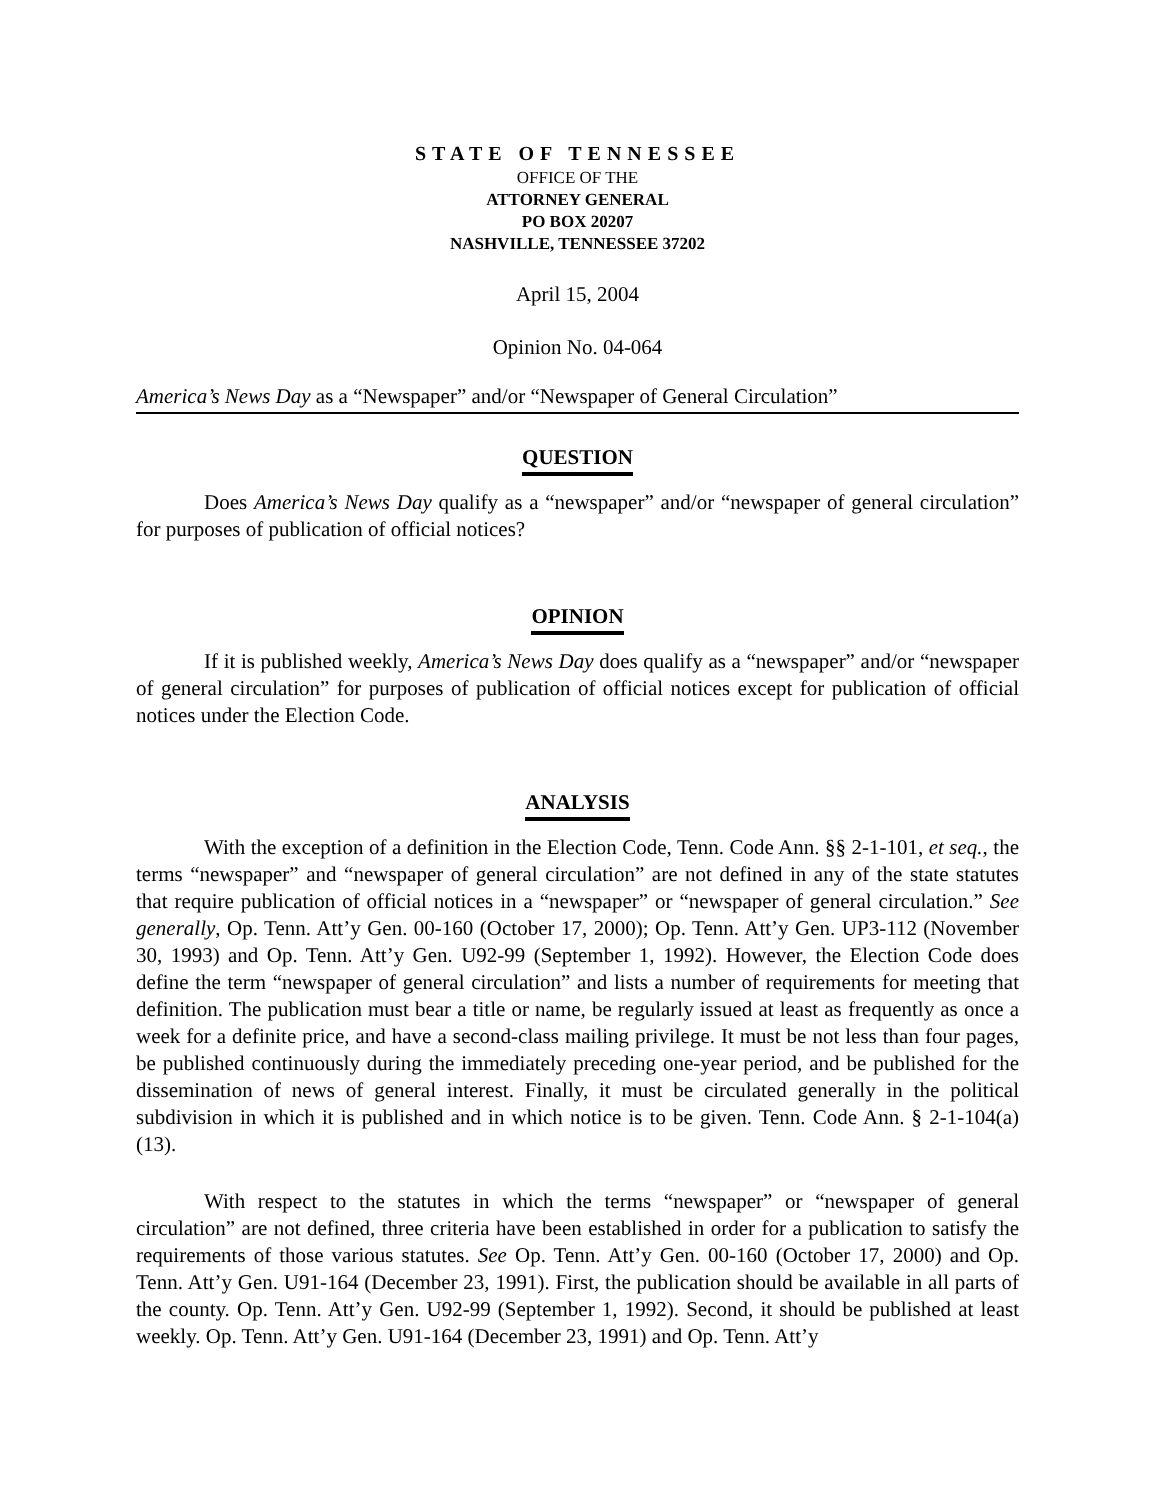STATE OF TENNESSEE
OFFICE OF THE
ATTORNEY GENERAL
PO BOX 20207
NASHVILLE, TENNESSEE 37202
April 15, 2004
Opinion No. 04-064
America’s News Day as a “Newspaper” and/or “Newspaper of General Circulation”
QUESTION
Does America’s News Day qualify as a “newspaper” and/or “newspaper of general circulation” for purposes of publication of official notices?
OPINION
If it is published weekly, America’s News Day does qualify as a “newspaper” and/or “newspaper of general circulation” for purposes of publication of official notices except for publication of official notices under the Election Code.
ANALYSIS
With the exception of a definition in the Election Code, Tenn. Code Ann. §§ 2-1-101, et seq., the terms “newspaper” and “newspaper of general circulation” are not defined in any of the state statutes that require publication of official notices in a “newspaper” or “newspaper of general circulation.” See generally, Op. Tenn. Att’y Gen. 00-160 (October 17, 2000); Op. Tenn. Att’y Gen. UP3-112 (November 30, 1993) and Op. Tenn. Att’y Gen. U92-99 (September 1, 1992). However, the Election Code does define the term “newspaper of general circulation” and lists a number of requirements for meeting that definition. The publication must bear a title or name, be regularly issued at least as frequently as once a week for a definite price, and have a second-class mailing privilege. It must be not less than four pages, be published continuously during the immediately preceding one-year period, and be published for the dissemination of news of general interest. Finally, it must be circulated generally in the political subdivision in which it is published and in which notice is to be given. Tenn. Code Ann. § 2-1-104(a)(13).
With respect to the statutes in which the terms “newspaper” or “newspaper of general circulation” are not defined, three criteria have been established in order for a publication to satisfy the requirements of those various statutes. See Op. Tenn. Att’y Gen. 00-160 (October 17, 2000) and Op. Tenn. Att’y Gen. U91-164 (December 23, 1991). First, the publication should be available in all parts of the county. Op. Tenn. Att’y Gen. U92-99 (September 1, 1992). Second, it should be published at least weekly. Op. Tenn. Att’y Gen. U91-164 (December 23, 1991) and Op. Tenn. Att’y